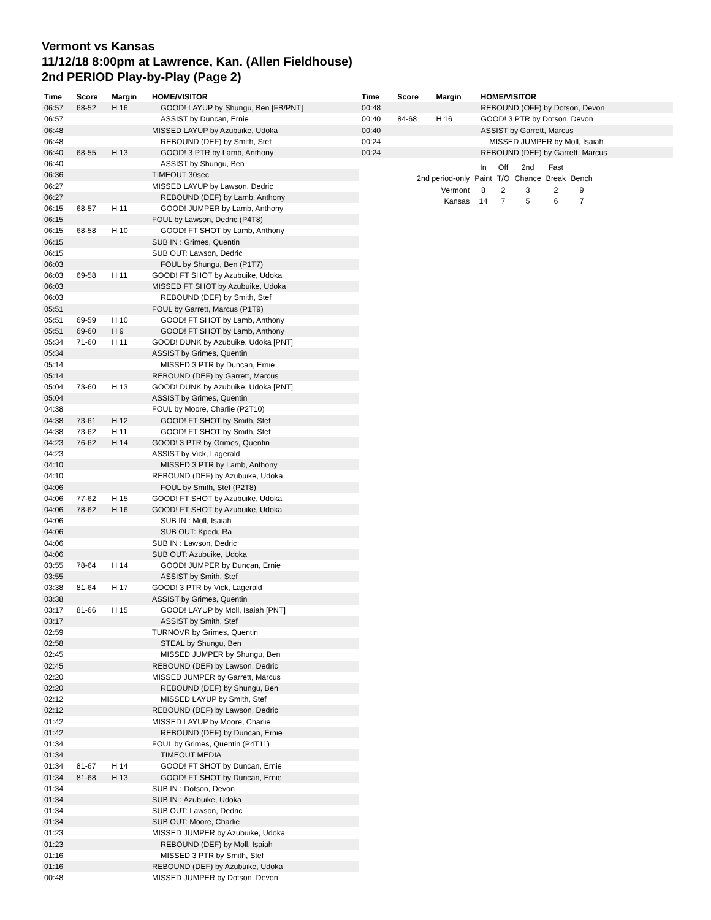Vermont vs Kansas
11/12/18 8:00pm at Lawrence, Kan. (Allen Fieldhouse)
2nd PERIOD Play-by-Play (Page 2)
| Time | Score | Margin | HOME/VISITOR |
| --- | --- | --- | --- |
| 06:57 | 68-52 | H 16 | GOOD! LAYUP by Shungu, Ben [FB/PNT] |
| 06:57 | | | ASSIST by Duncan, Ernie |
| 06:48 | | | MISSED LAYUP by Azubuike, Udoka |
| 06:48 | | | REBOUND (DEF) by Smith, Stef |
| 06:40 | 68-55 | H 13 | GOOD! 3 PTR by Lamb, Anthony |
| 06:40 | | | ASSIST by Shungu, Ben |
| 06:36 | | | TIMEOUT 30sec |
| 06:27 | | | MISSED LAYUP by Lawson, Dedric |
| 06:27 | | | REBOUND (DEF) by Lamb, Anthony |
| 06:15 | 68-57 | H 11 | GOOD! JUMPER by Lamb, Anthony |
| 06:15 | | | FOUL by Lawson, Dedric (P4T8) |
| 06:15 | 68-58 | H 10 | GOOD! FT SHOT by Lamb, Anthony |
| 06:15 | | | SUB IN : Grimes, Quentin |
| 06:15 | | | SUB OUT: Lawson, Dedric |
| 06:03 | | | FOUL by Shungu, Ben (P1T7) |
| 06:03 | 69-58 | H 11 | GOOD! FT SHOT by Azubuike, Udoka |
| 06:03 | | | MISSED FT SHOT by Azubuike, Udoka |
| 06:03 | | | REBOUND (DEF) by Smith, Stef |
| 05:51 | | | FOUL by Garrett, Marcus (P1T9) |
| 05:51 | 69-59 | H 10 | GOOD! FT SHOT by Lamb, Anthony |
| 05:51 | 69-60 | H 9 | GOOD! FT SHOT by Lamb, Anthony |
| 05:34 | 71-60 | H 11 | GOOD! DUNK by Azubuike, Udoka [PNT] |
| 05:34 | | | ASSIST by Grimes, Quentin |
| 05:14 | | | MISSED 3 PTR by Duncan, Ernie |
| 05:14 | | | REBOUND (DEF) by Garrett, Marcus |
| 05:04 | 73-60 | H 13 | GOOD! DUNK by Azubuike, Udoka [PNT] |
| 05:04 | | | ASSIST by Grimes, Quentin |
| 04:38 | | | FOUL by Moore, Charlie (P2T10) |
| 04:38 | 73-61 | H 12 | GOOD! FT SHOT by Smith, Stef |
| 04:38 | 73-62 | H 11 | GOOD! FT SHOT by Smith, Stef |
| 04:23 | 76-62 | H 14 | GOOD! 3 PTR by Grimes, Quentin |
| 04:23 | | | ASSIST by Vick, Lagerald |
| 04:10 | | | MISSED 3 PTR by Lamb, Anthony |
| 04:10 | | | REBOUND (DEF) by Azubuike, Udoka |
| 04:06 | | | FOUL by Smith, Stef (P2T8) |
| 04:06 | 77-62 | H 15 | GOOD! FT SHOT by Azubuike, Udoka |
| 04:06 | 78-62 | H 16 | GOOD! FT SHOT by Azubuike, Udoka |
| 04:06 | | | SUB IN : Moll, Isaiah |
| 04:06 | | | SUB OUT: Kpedi, Ra |
| 04:06 | | | SUB IN : Lawson, Dedric |
| 04:06 | | | SUB OUT: Azubuike, Udoka |
| 03:55 | 78-64 | H 14 | GOOD! JUMPER by Duncan, Ernie |
| 03:55 | | | ASSIST by Smith, Stef |
| 03:38 | 81-64 | H 17 | GOOD! 3 PTR by Vick, Lagerald |
| 03:38 | | | ASSIST by Grimes, Quentin |
| 03:17 | 81-66 | H 15 | GOOD! LAYUP by Moll, Isaiah [PNT] |
| 03:17 | | | ASSIST by Smith, Stef |
| 02:59 | | | TURNOVR by Grimes, Quentin |
| 02:58 | | | STEAL by Shungu, Ben |
| 02:45 | | | MISSED JUMPER by Shungu, Ben |
| 02:45 | | | REBOUND (DEF) by Lawson, Dedric |
| 02:20 | | | MISSED JUMPER by Garrett, Marcus |
| 02:20 | | | REBOUND (DEF) by Shungu, Ben |
| 02:12 | | | MISSED LAYUP by Smith, Stef |
| 02:12 | | | REBOUND (DEF) by Lawson, Dedric |
| 01:42 | | | MISSED LAYUP by Moore, Charlie |
| 01:42 | | | REBOUND (DEF) by Duncan, Ernie |
| 01:34 | | | FOUL by Grimes, Quentin (P4T11) |
| 01:34 | | | TIMEOUT MEDIA |
| 01:34 | 81-67 | H 14 | GOOD! FT SHOT by Duncan, Ernie |
| 01:34 | 81-68 | H 13 | GOOD! FT SHOT by Duncan, Ernie |
| 01:34 | | | SUB IN : Dotson, Devon |
| 01:34 | | | SUB IN : Azubuike, Udoka |
| 01:34 | | | SUB OUT: Lawson, Dedric |
| 01:34 | | | SUB OUT: Moore, Charlie |
| 01:23 | | | MISSED JUMPER by Azubuike, Udoka |
| 01:23 | | | REBOUND (DEF) by Moll, Isaiah |
| 01:16 | | | MISSED 3 PTR by Smith, Stef |
| 01:16 | | | REBOUND (DEF) by Azubuike, Udoka |
| 00:48 | | | MISSED JUMPER by Dotson, Devon |
| Time | Score | Margin | HOME/VISITOR |
| --- | --- | --- | --- |
| 00:48 | | | REBOUND (OFF) by Dotson, Devon |
| 00:40 | 84-68 | H 16 | GOOD! 3 PTR by Dotson, Devon |
| 00:40 | | | ASSIST by Garrett, Marcus |
| 00:24 | | | MISSED JUMPER by Moll, Isaiah |
| 00:24 | | | REBOUND (DEF) by Garrett, Marcus |
| | In | Off | 2nd | Fast | |
| 2nd period-only | Paint | T/O | Chance | Break | Bench |
| Vermont | 8 | 2 | 3 | 2 | 9 |
| Kansas | 14 | 7 | 5 | 6 | 7 |